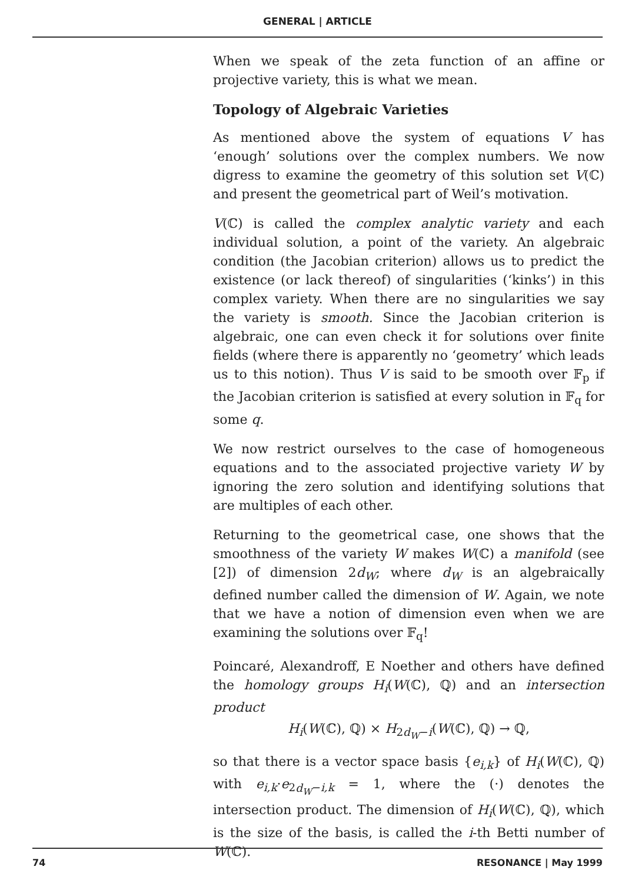GENERAL | ARTICLE
When we speak of the zeta function of an affine or projective variety, this is what we mean.
Topology of Algebraic Varieties
As mentioned above the system of equations V has ‘enough’ solutions over the complex numbers. We now digress to examine the geometry of this solution set V(ℂ) and present the geometrical part of Weil’s motivation.
V(ℂ) is called the complex analytic variety and each individual solution, a point of the variety. An algebraic condition (the Jacobian criterion) allows us to predict the existence (or lack thereof) of singularities (‘kinks’) in this complex variety. When there are no singularities we say the variety is smooth. Since the Jacobian criterion is algebraic, one can even check it for solutions over finite fields (where there is apparently no ‘geometry’ which leads us to this notion). Thus V is said to be smooth over 𝔽<sub>p</sub> if the Jacobian criterion is satisfied at every solution in 𝔽<sub>q</sub> for some q.
We now restrict ourselves to the case of homogeneous equations and to the associated projective variety W by ignoring the zero solution and identifying solutions that are multiples of each other.
Returning to the geometrical case, one shows that the smoothness of the variety W makes W(ℂ) a manifold (see [2]) of dimension 2d<sub>W</sub>; where d<sub>W</sub> is an algebraically defined number called the dimension of W. Again, we note that we have a notion of dimension even when we are examining the solutions over 𝔽<sub>q</sub>!
Poincaré, Alexandroff, E Noether and others have defined the homology groups H<sub>i</sub>(W(ℂ), ℚ) and an intersection product
H<sub>i</sub>(W(ℂ), ℚ) × H<sub>2d<sub>W</sub>−i</sub>(W(ℂ), ℚ) → ℚ,
so that there is a vector space basis {e<sub>i,k</sub>} of H<sub>i</sub>(W(ℂ), ℚ) with e<sub>i,k</sub>·e<sub>2d<sub>W</sub>−i,k</sub> = 1, where the (·) denotes the intersection product. The dimension of H<sub>i</sub>(W(ℂ), ℚ), which is the size of the basis, is called the i-th Betti number of W(ℂ).
74 RESONANCE | May 1999